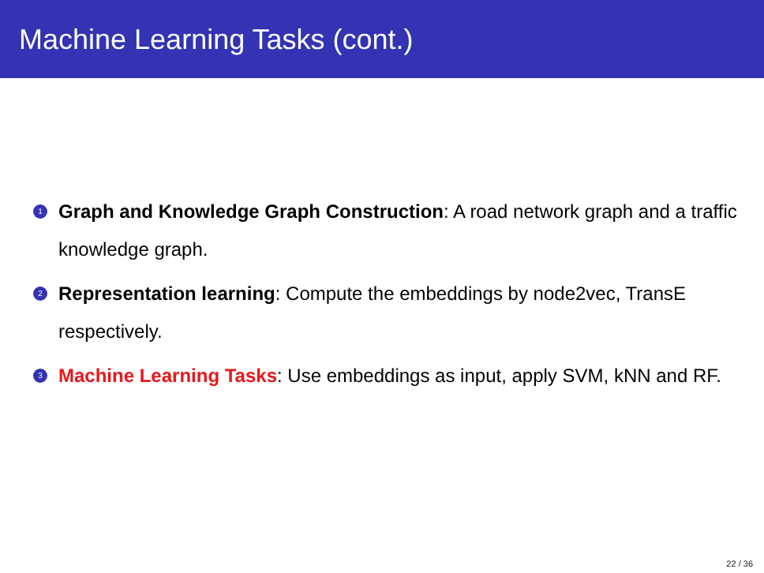Machine Learning Tasks (cont.)
1 Graph and Knowledge Graph Construction: A road network graph and a traffic knowledge graph.
2 Representation learning: Compute the embeddings by node2vec, TransE respectively.
3 Machine Learning Tasks: Use embeddings as input, apply SVM, kNN and RF.
22 / 36